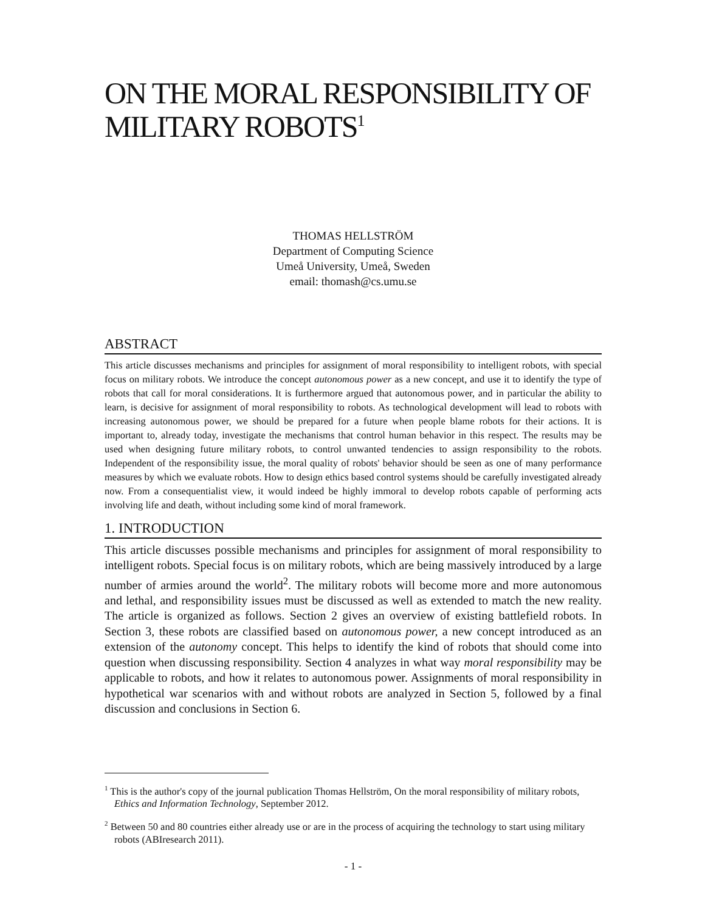ON THE MORAL RESPONSIBILITY OF MILITARY ROBOTS<sup>1</sup>
THOMAS HELLSTRÖM
Department of Computing Science
Umeå University, Umeå, Sweden
email: thomash@cs.umu.se
ABSTRACT
This article discusses mechanisms and principles for assignment of moral responsibility to intelligent robots, with special focus on military robots. We introduce the concept autonomous power as a new concept, and use it to identify the type of robots that call for moral considerations. It is furthermore argued that autonomous power, and in particular the ability to learn, is decisive for assignment of moral responsibility to robots. As technological development will lead to robots with increasing autonomous power, we should be prepared for a future when people blame robots for their actions. It is important to, already today, investigate the mechanisms that control human behavior in this respect. The results may be used when designing future military robots, to control unwanted tendencies to assign responsibility to the robots. Independent of the responsibility issue, the moral quality of robots' behavior should be seen as one of many performance measures by which we evaluate robots. How to design ethics based control systems should be carefully investigated already now. From a consequentialist view, it would indeed be highly immoral to develop robots capable of performing acts involving life and death, without including some kind of moral framework.
1. INTRODUCTION
This article discusses possible mechanisms and principles for assignment of moral responsibility to intelligent robots. Special focus is on military robots, which are being massively introduced by a large number of armies around the world<sup>2</sup>. The military robots will become more and more autonomous and lethal, and responsibility issues must be discussed as well as extended to match the new reality. The article is organized as follows. Section 2 gives an overview of existing battlefield robots. In Section 3, these robots are classified based on autonomous power, a new concept introduced as an extension of the autonomy concept. This helps to identify the kind of robots that should come into question when discussing responsibility. Section 4 analyzes in what way moral responsibility may be applicable to robots, and how it relates to autonomous power. Assignments of moral responsibility in hypothetical war scenarios with and without robots are analyzed in Section 5, followed by a final discussion and conclusions in Section 6.
<sup>1</sup> This is the author's copy of the journal publication Thomas Hellström, On the moral responsibility of military robots, Ethics and Information Technology, September 2012.
<sup>2</sup> Between 50 and 80 countries either already use or are in the process of acquiring the technology to start using military robots (ABIresearch 2011).
- 1 -